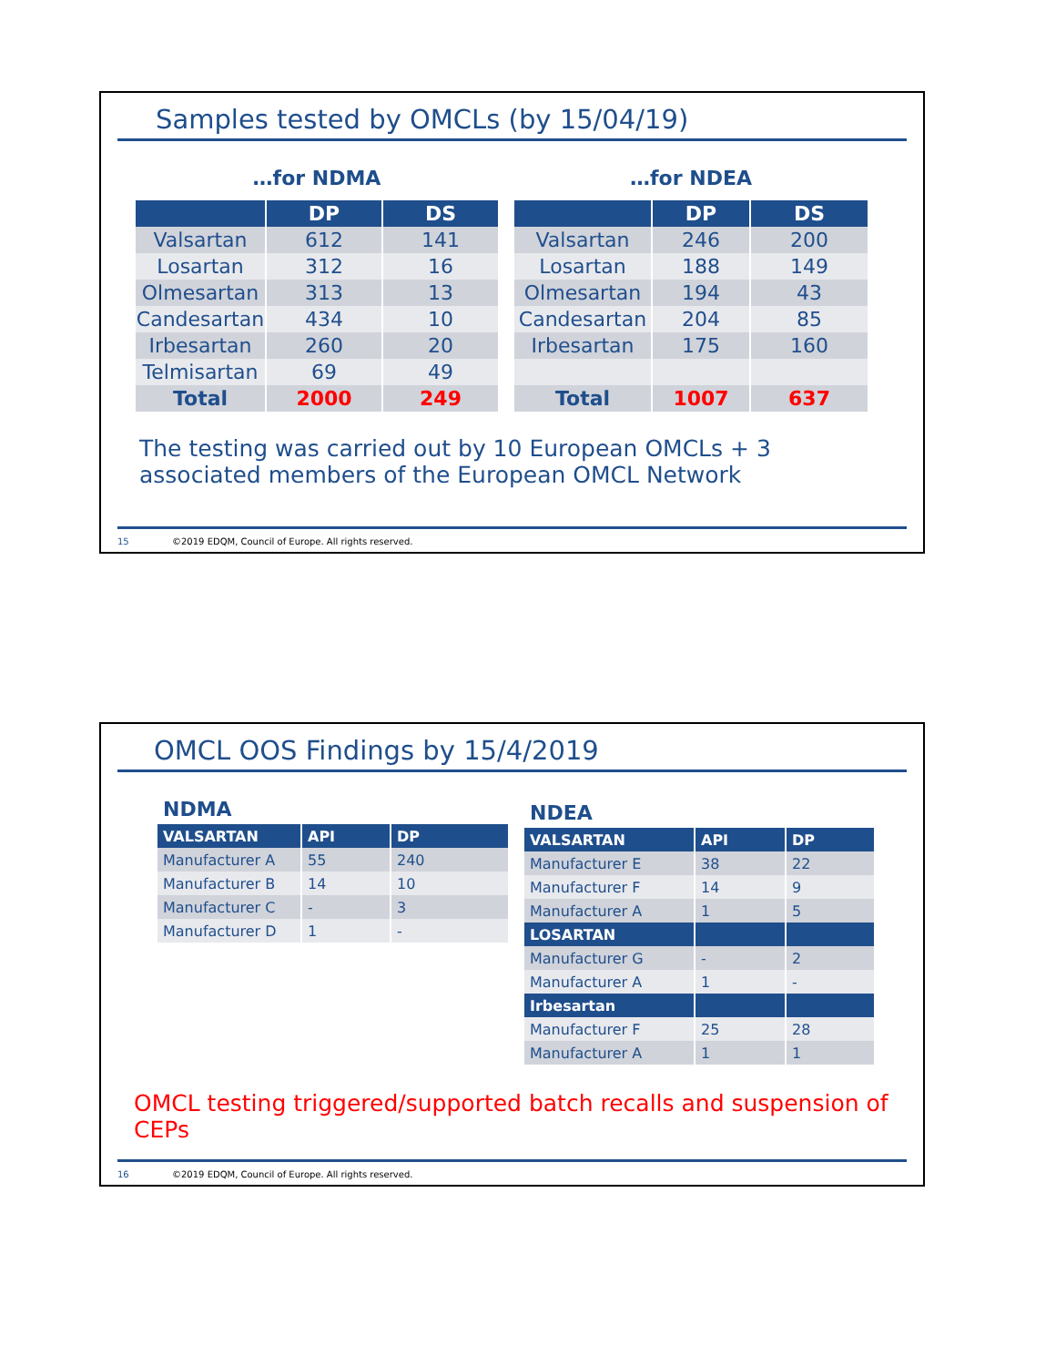Samples tested by OMCLs (by 15/04/19)
…for NDMA
| | DP | DS |
| --- | --- | --- |
| Valsartan | 612 | 141 |
| Losartan | 312 | 16 |
| Olmesartan | 313 | 13 |
| Candesartan | 434 | 10 |
| Irbesartan | 260 | 20 |
| Telmisartan | 69 | 49 |
| Total | 2000 | 249 |
…for NDEA
| | DP | DS |
| --- | --- | --- |
| Valsartan | 246 | 200 |
| Losartan | 188 | 149 |
| Olmesartan | 194 | 43 |
| Candesartan | 204 | 85 |
| Irbesartan | 175 | 160 |
| Total | 1007 | 637 |
The testing was carried out by 10 European OMCLs + 3 associated members of the European OMCL Network
15 ©2019 EDQM, Council of Europe. All rights reserved.
OMCL OOS Findings by 15/4/2019
NDMA
| VALSARTAN | API | DP |
| --- | --- | --- |
| Manufacturer A | 55 | 240 |
| Manufacturer B | 14 | 10 |
| Manufacturer C | - | 3 |
| Manufacturer D | 1 | - |
NDEA
| VALSARTAN | API | DP |
| --- | --- | --- |
| Manufacturer E | 38 | 22 |
| Manufacturer F | 14 | 9 |
| Manufacturer A | 1 | 5 |
| LOSARTAN | | |
| Manufacturer G | - | 2 |
| Manufacturer A | 1 | - |
| Irbesartan | | |
| Manufacturer F | 25 | 28 |
| Manufacturer A | 1 | 1 |
OMCL testing triggered/supported batch recalls and suspension of CEPs
16 ©2019 EDQM, Council of Europe. All rights reserved.